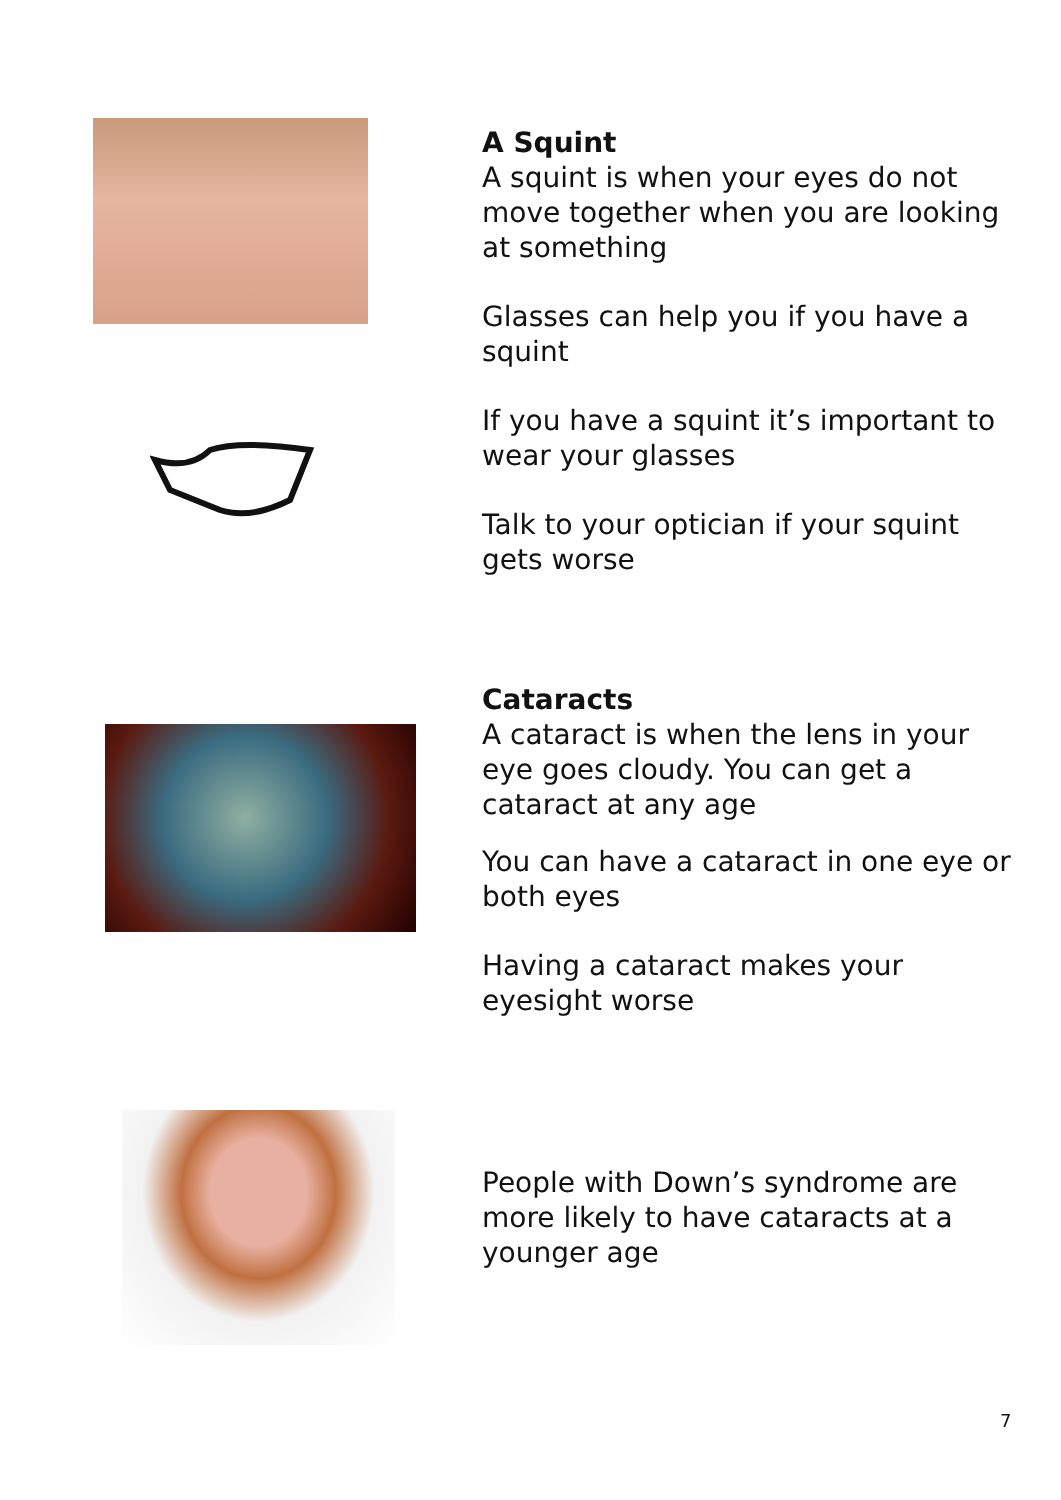A Squint
A squint is when your eyes do not move together when you are looking at something
Glasses can help you if you have a squint
If you have a squint it’s important to wear your glasses
Talk to your optician if your squint gets worse
Cataracts
A cataract is when the lens in your eye goes cloudy. You can get a cataract at any age
You can have a cataract in one eye or both eyes
Having a cataract makes your eyesight worse
People with Down’s syndrome are more likely to have cataracts at a younger age
7